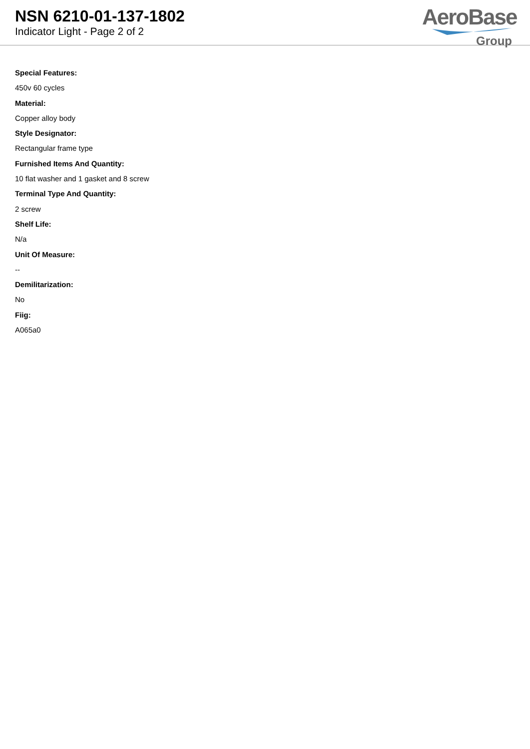NSN 6210-01-137-1802
Indicator Light - Page 2 of 2
AeroBase
Group
Special Features:
450v 60 cycles
Material:
Copper alloy body
Style Designator:
Rectangular frame type
Furnished Items And Quantity:
10 flat washer and 1 gasket and 8 screw
Terminal Type And Quantity:
2 screw
Shelf Life:
N/a
Unit Of Measure:
--
Demilitarization:
No
Fiig:
A065a0